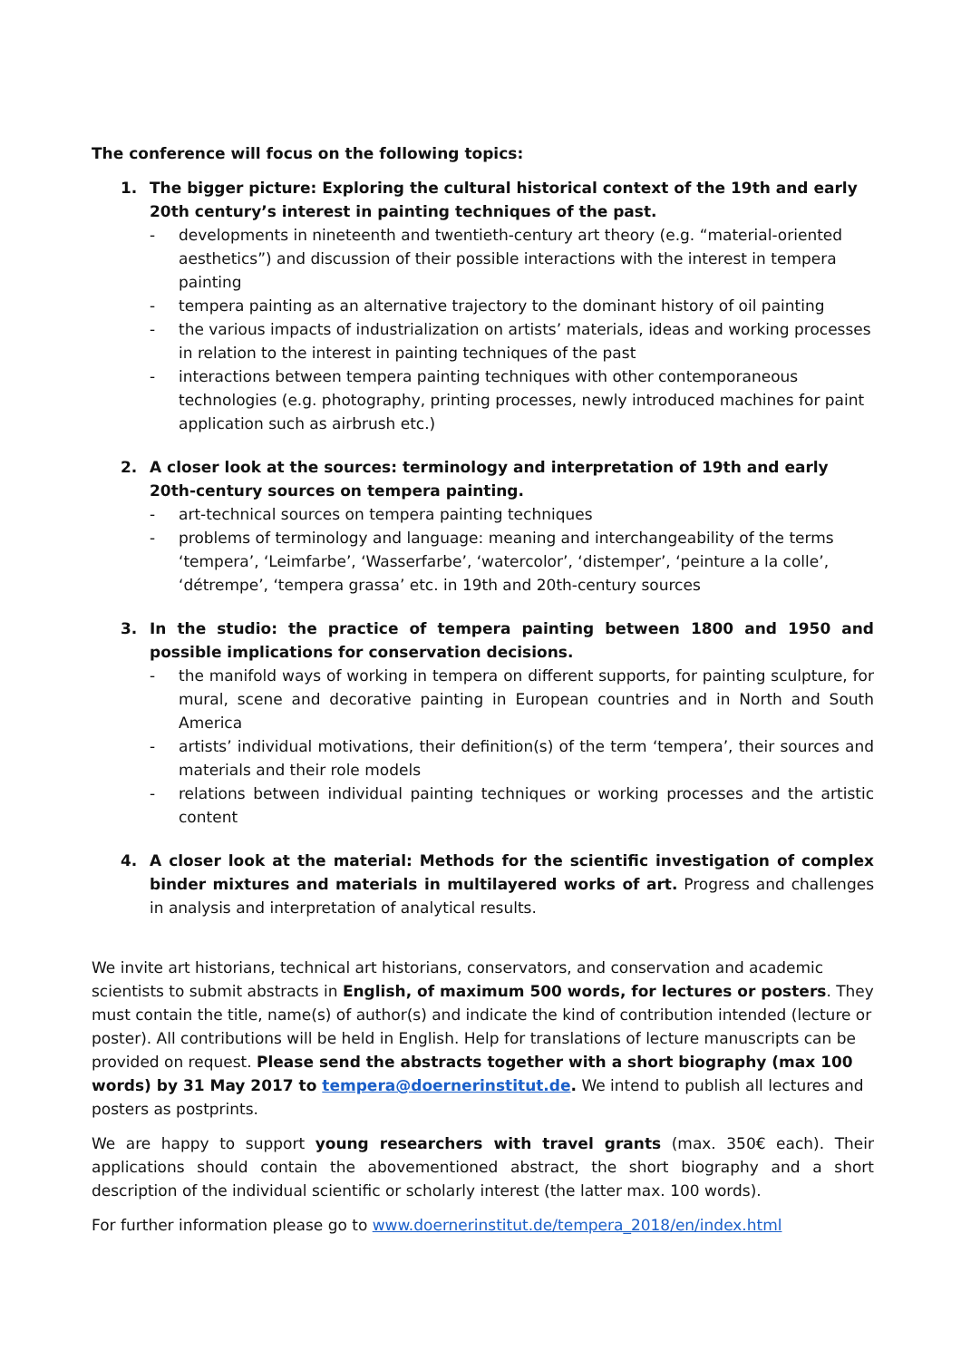The conference will focus on the following topics:
1. The bigger picture: Exploring the cultural historical context of the 19th and early 20th century’s interest in painting techniques of the past.
- developments in nineteenth and twentieth-century art theory (e.g. “material-oriented aesthetics”) and discussion of their possible interactions with the interest in tempera painting
- tempera painting as an alternative trajectory to the dominant history of oil painting
- the various impacts of industrialization on artists’ materials, ideas and working processes in relation to the interest in painting techniques of the past
- interactions between tempera painting techniques with other contemporaneous technologies (e.g. photography, printing processes, newly introduced machines for paint application such as airbrush etc.)
2. A closer look at the sources: terminology and interpretation of 19th and early 20th-century sources on tempera painting.
- art-technical sources on tempera painting techniques
- problems of terminology and language: meaning and interchangeability of the terms ‘tempera’, ‘Leimfarbe’, ‘Wasserfarbe’, ‘watercolor’, ‘distemper’, ‘peinture a la colle’, ‘détrempe’, ‘tempera grassa’ etc. in 19th and 20th-century sources
3. In the studio: the practice of tempera painting between 1800 and 1950 and possible implications for conservation decisions.
- the manifold ways of working in tempera on different supports, for painting sculpture, for mural, scene and decorative painting in European countries and in North and South America
- artists’ individual motivations, their definition(s) of the term ‘tempera’, their sources and materials and their role models
- relations between individual painting techniques or working processes and the artistic content
4. A closer look at the material: Methods for the scientific investigation of complex binder mixtures and materials in multilayered works of art. Progress and challenges in analysis and interpretation of analytical results.
We invite art historians, technical art historians, conservators, and conservation and academic scientists to submit abstracts in English, of maximum 500 words, for lectures or posters. They must contain the title, name(s) of author(s) and indicate the kind of contribution intended (lecture or poster). All contributions will be held in English. Help for translations of lecture manuscripts can be provided on request. Please send the abstracts together with a short biography (max 100 words) by 31 May 2017 to tempera@doernerinstitut.de. We intend to publish all lectures and posters as postprints.
We are happy to support young researchers with travel grants (max. 350€ each). Their applications should contain the abovementioned abstract, the short biography and a short description of the individual scientific or scholarly interest (the latter max. 100 words).
For further information please go to www.doernerinstitut.de/tempera_2018/en/index.html